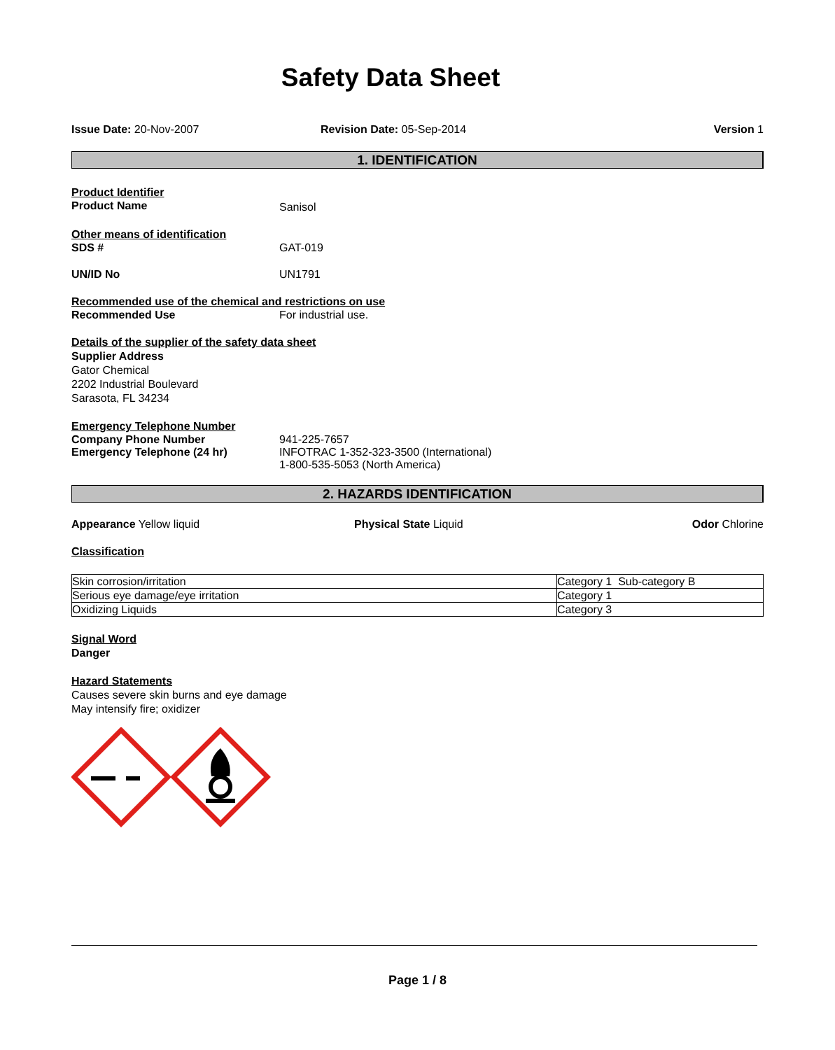Safety Data Sheet
Issue Date: 20-Nov-2007 Revision Date: 05-Sep-2014 Version 1
1. IDENTIFICATION
Product Identifier
Product Name Sanisol
Other means of identification
SDS # GAT-019
UN/ID No UN1791
Recommended use of the chemical and restrictions on use
Recommended Use For industrial use.
Details of the supplier of the safety data sheet
Supplier Address
Gator Chemical
2202 Industrial Boulevard
Sarasota, FL 34234
Emergency Telephone Number
Company Phone Number
Emergency Telephone (24 hr)
941-225-7657
INFOTRAC 1-352-323-3500 (International)
1-800-535-5053 (North America)
2. HAZARDS IDENTIFICATION
Appearance Yellow liquid Physical State Liquid Odor Chlorine
Classification
| Skin corrosion/irritation | Category 1 Sub-category B |
| Serious eye damage/eye irritation | Category 1 |
| Oxidizing Liquids | Category 3 |
Signal Word
Danger
Hazard Statements
Causes severe skin burns and eye damage
May intensify fire; oxidizer
Page 1 / 8